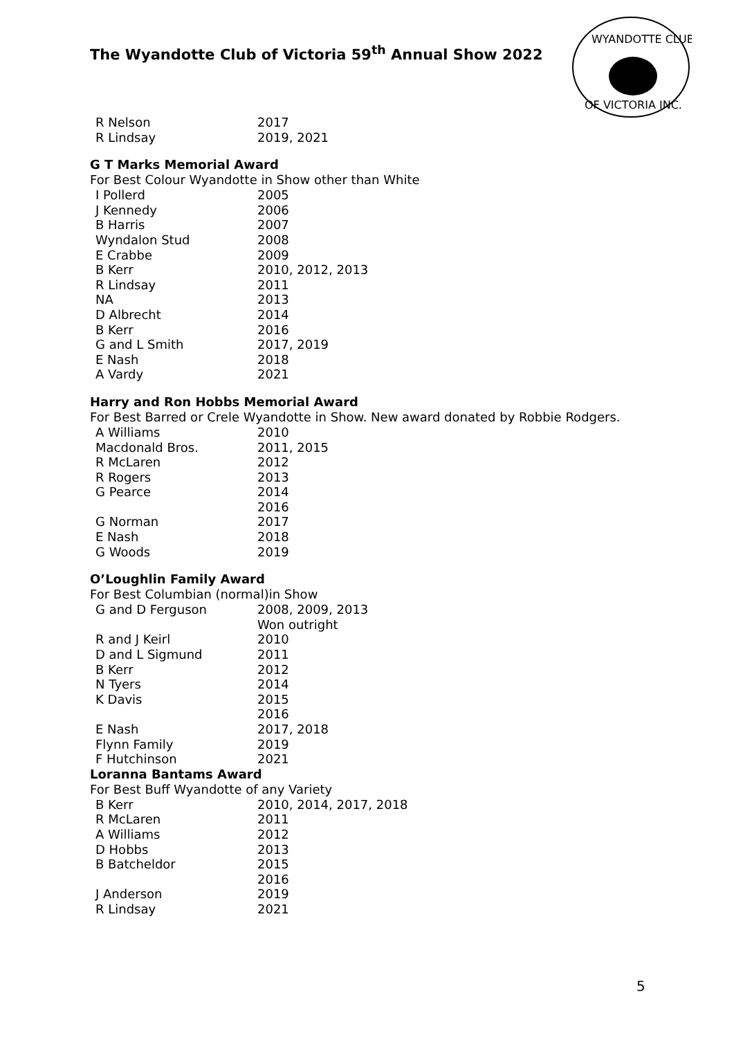The Wyandotte Club of Victoria 59<sup>th</sup> Annual Show 2022
WYANDOTTE CLUB
OF VICTORIA INC.
| R Nelson | 2017 |
| R Lindsay | 2019, 2021 |
G T Marks Memorial Award
For Best Colour Wyandotte in Show other than White
| I Pollerd | 2005 |
| J Kennedy | 2006 |
| B Harris | 2007 |
| Wyndalon Stud | 2008 |
| E Crabbe | 2009 |
| B Kerr | 2010, 2012, 2013 |
| R Lindsay | 2011 |
| NA | 2013 |
| D Albrecht | 2014 |
| B Kerr | 2016 |
| G and L Smith | 2017, 2019 |
| E Nash | 2018 |
| A Vardy | 2021 |
Harry and Ron Hobbs Memorial Award
For Best Barred or Crele Wyandotte in Show. New award donated by Robbie Rodgers.
| A Williams | 2010 |
| Macdonald Bros. | 2011, 2015 |
| R McLaren | 2012 |
| R Rogers | 2013 |
| G Pearce | 2014 |
| | 2016 |
| G Norman | 2017 |
| E Nash | 2018 |
| G Woods | 2019 |
O’Loughlin Family Award
For Best Columbian (normal)in Show
| G and D Ferguson | 2008, 2009, 2013 Won outright |
| R and J Keirl | 2010 |
| D and L Sigmund | 2011 |
| B Kerr | 2012 |
| N Tyers | 2014 |
| K Davis | 2015 |
| | 2016 |
| E Nash | 2017, 2018 |
| Flynn Family | 2019 |
| F Hutchinson | 2021 |
Loranna Bantams Award
For Best Buff Wyandotte of any Variety
| B Kerr | 2010, 2014, 2017, 2018 |
| R McLaren | 2011 |
| A Williams | 2012 |
| D Hobbs | 2013 |
| B Batcheldor | 2015 |
| | 2016 |
| J Anderson | 2019 |
| R Lindsay | 2021 |
5